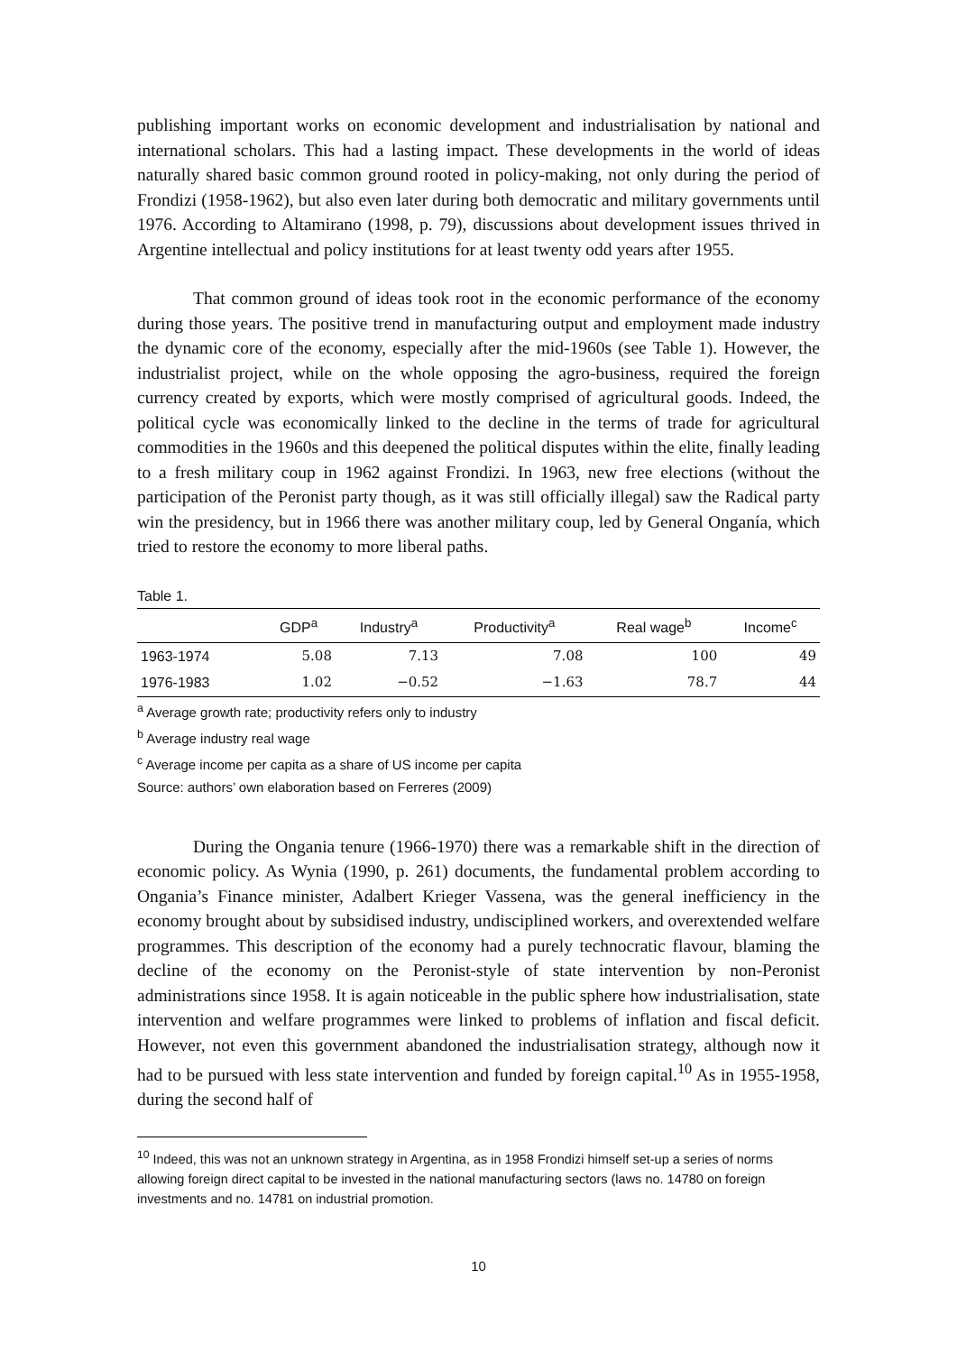publishing important works on economic development and industrialisation by national and international scholars. This had a lasting impact. These developments in the world of ideas naturally shared basic common ground rooted in policy-making, not only during the period of Frondizi (1958-1962), but also even later during both democratic and military governments until 1976. According to Altamirano (1998, p. 79), discussions about development issues thrived in Argentine intellectual and policy institutions for at least twenty odd years after 1955.
That common ground of ideas took root in the economic performance of the economy during those years. The positive trend in manufacturing output and employment made industry the dynamic core of the economy, especially after the mid-1960s (see Table 1). However, the industrialist project, while on the whole opposing the agro-business, required the foreign currency created by exports, which were mostly comprised of agricultural goods. Indeed, the political cycle was economically linked to the decline in the terms of trade for agricultural commodities in the 1960s and this deepened the political disputes within the elite, finally leading to a fresh military coup in 1962 against Frondizi. In 1963, new free elections (without the participation of the Peronist party though, as it was still officially illegal) saw the Radical party win the presidency, but in 1966 there was another military coup, led by General Onganía, which tried to restore the economy to more liberal paths.
Table 1.
| | GDP<sup>a</sup> | Industry<sup>a</sup> | Productivity<sup>a</sup> | Real wage<sup>b</sup> | Income<sup>c</sup> |
| --- | --- | --- | --- | --- | --- |
| 1963-1974 | 5.08 | 7.13 | 7.08 | 100 | 49 |
| 1976-1983 | 1.02 | −0.52 | −1.63 | 78.7 | 44 |
<sup>a</sup> Average growth rate; productivity refers only to industry
<sup>b</sup> Average industry real wage
<sup>c</sup> Average income per capita as a share of US income per capita
Source: authors’ own elaboration based on Ferreres (2009)
During the Ongania tenure (1966-1970) there was a remarkable shift in the direction of economic policy. As Wynia (1990, p. 261) documents, the fundamental problem according to Ongania’s Finance minister, Adalbert Krieger Vassena, was the general inefficiency in the economy brought about by subsidised industry, undisciplined workers, and overextended welfare programmes. This description of the economy had a purely technocratic flavour, blaming the decline of the economy on the Peronist-style of state intervention by non-Peronist administrations since 1958. It is again noticeable in the public sphere how industrialisation, state intervention and welfare programmes were linked to problems of inflation and fiscal deficit. However, not even this government abandoned the industrialisation strategy, although now it had to be pursued with less state intervention and funded by foreign capital.<sup>10</sup> As in 1955-1958, during the second half of
<sup>10</sup> Indeed, this was not an unknown strategy in Argentina, as in 1958 Frondizi himself set-up a series of norms allowing foreign direct capital to be invested in the national manufacturing sectors (laws no. 14780 on foreign investments and no. 14781 on industrial promotion.
10